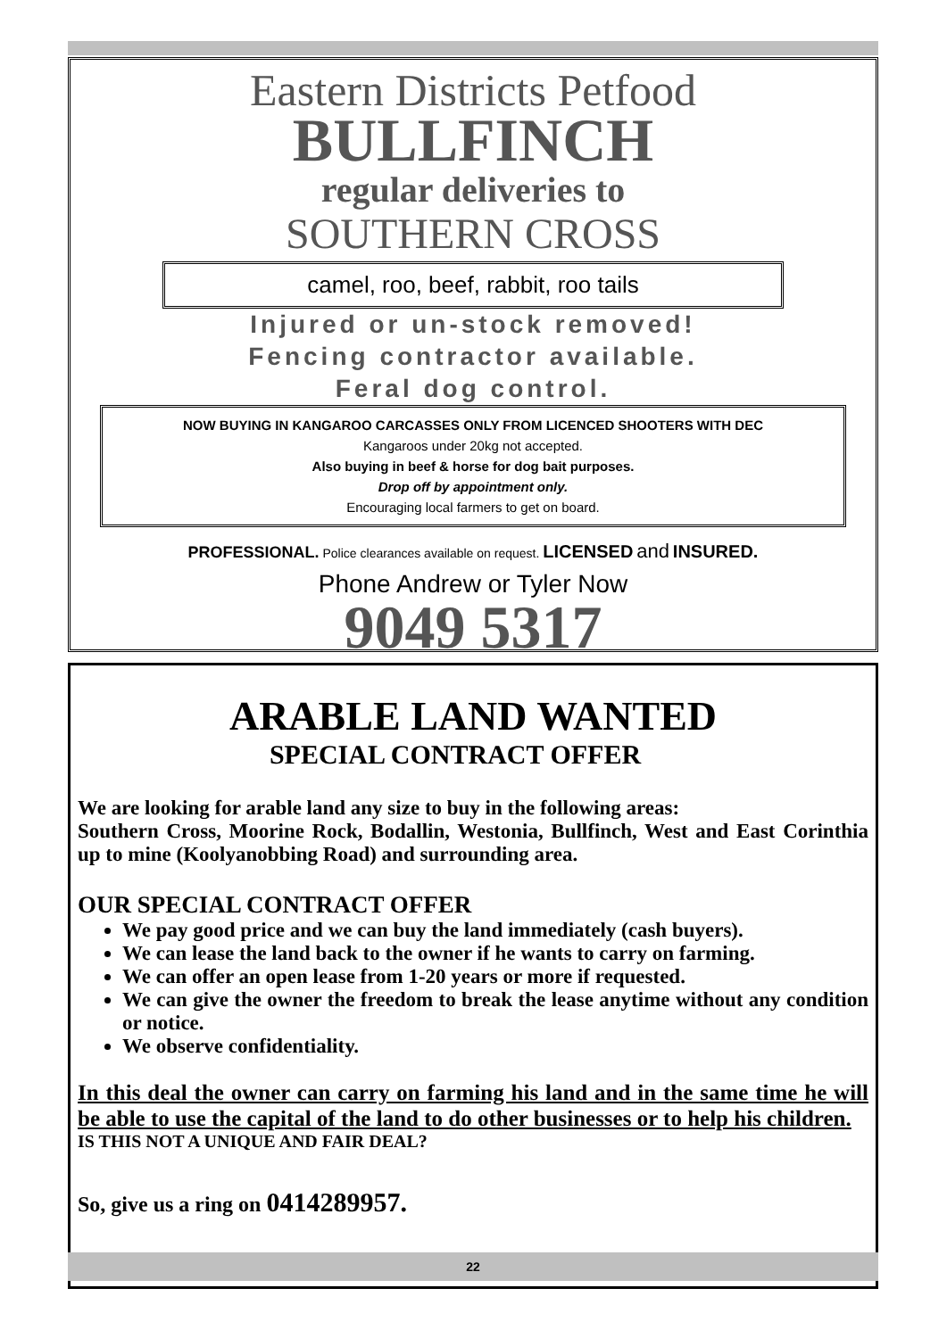Eastern Districts Petfood
BULLFINCH
regular deliveries to
SOUTHERN CROSS
camel, roo, beef, rabbit, roo tails
Injured or un-stock removed!
Fencing contractor available.
Feral dog control.
NOW BUYING IN KANGAROO CARCASSES ONLY FROM LICENCED SHOOTERS WITH DEC
Kangaroos under 20kg not accepted.
Also buying in beef & horse for dog bait purposes.
Drop off by appointment only.
Encouraging local farmers to get on board.
PROFESSIONAL. Police clearances available on request. LICENSED and INSURED.
Phone Andrew or Tyler Now
9049 5317
ARABLE LAND WANTED
SPECIAL CONTRACT OFFER
We are looking for arable land any size to buy in the following areas:
Southern Cross, Moorine Rock, Bodallin, Westonia, Bullfinch, West and East Corinthia up to mine (Koolyanobbing Road) and surrounding area.
OUR SPECIAL CONTRACT OFFER
We pay good price and we can buy the land immediately (cash buyers).
We can lease the land back to the owner if he wants to carry on farming.
We can offer an open lease from 1-20 years or more if requested.
We can give the owner the freedom to break the lease anytime without any condition or notice.
We observe confidentiality.
In this deal the owner can carry on farming his land and in the same time he will be able to use the capital of the land to do other businesses or to help his children.
IS THIS NOT A UNIQUE AND FAIR DEAL?
So, give us a ring on 0414289957.
22